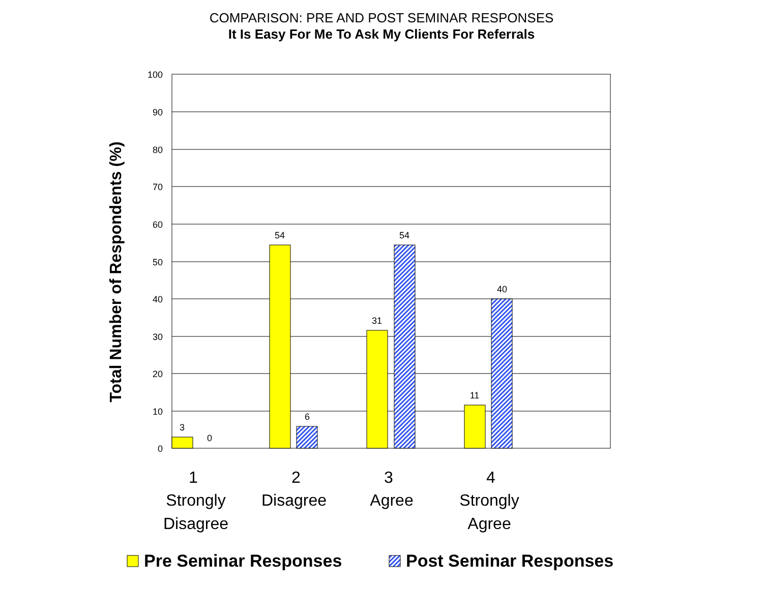COMPARISON: PRE AND POST SEMINAR RESPONSES
It Is Easy For Me To Ask My Clients For Referrals
100
90
80
70
60
50
40
30
20
10
0
3
0
54
6
31
54
11
40
1
Strongly
Disagree
2
Disagree
3
Agree
4
Strongly
Agree
Total Number of Respondents (%)
Pre Seminar Responses
Post Seminar Responses